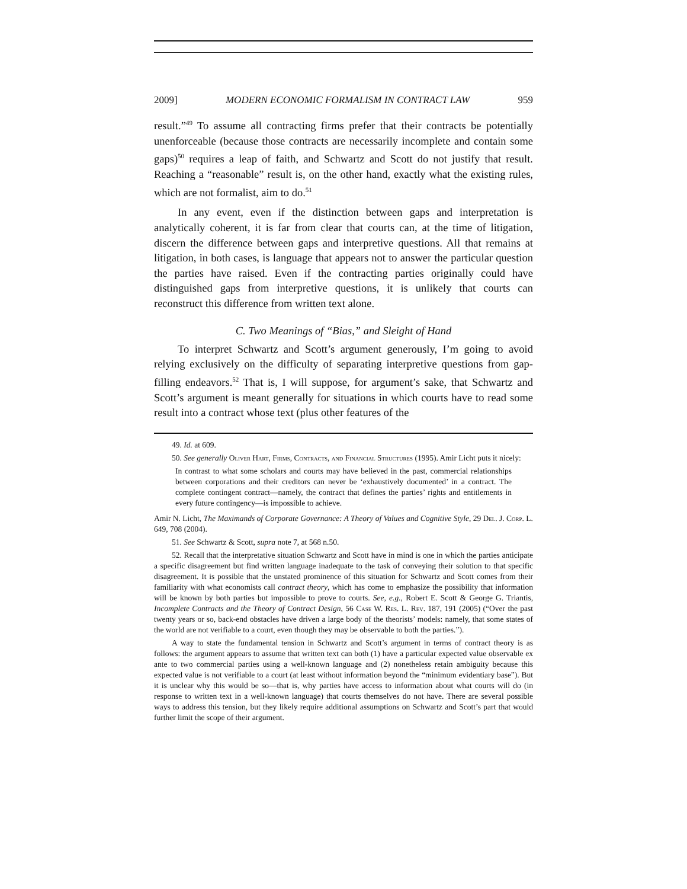2009] MODERN ECONOMIC FORMALISM IN CONTRACT LAW 959
result.”<sup>49</sup> To assume all contracting firms prefer that their contracts be potentially unenforceable (because those contracts are necessarily incomplete and contain some gaps)<sup>50</sup> requires a leap of faith, and Schwartz and Scott do not justify that result. Reaching a “reasonable” result is, on the other hand, exactly what the existing rules, which are not formalist, aim to do.<sup>51</sup>
In any event, even if the distinction between gaps and interpretation is analytically coherent, it is far from clear that courts can, at the time of litigation, discern the difference between gaps and interpretive questions. All that remains at litigation, in both cases, is language that appears not to answer the particular question the parties have raised. Even if the contracting parties originally could have distinguished gaps from interpretive questions, it is unlikely that courts can reconstruct this difference from written text alone.
C. Two Meanings of “Bias,” and Sleight of Hand
To interpret Schwartz and Scott’s argument generously, I’m going to avoid relying exclusively on the difficulty of separating interpretive questions from gap-filling endeavors.<sup>52</sup> That is, I will suppose, for argument’s sake, that Schwartz and Scott’s argument is meant generally for situations in which courts have to read some result into a contract whose text (plus other features of the
49. Id. at 609.
50. See generally Oliver Hart, Firms, Contracts, and Financial Structures (1995). Amir Licht puts it nicely:
In contrast to what some scholars and courts may have believed in the past, commercial relationships between corporations and their creditors can never be ‘exhaustively documented’ in a contract. The complete contingent contract—namely, the contract that defines the parties’ rights and entitlements in every future contingency—is impossible to achieve.
Amir N. Licht, The Maximands of Corporate Governance: A Theory of Values and Cognitive Style, 29 Del. J. Corp. L. 649, 708 (2004).
51. See Schwartz & Scott, supra note 7, at 568 n.50.
52. Recall that the interpretative situation Schwartz and Scott have in mind is one in which the parties anticipate a specific disagreement but find written language inadequate to the task of conveying their solution to that specific disagreement. It is possible that the unstated prominence of this situation for Schwartz and Scott comes from their familiarity with what economists call contract theory, which has come to emphasize the possibility that information will be known by both parties but impossible to prove to courts. See, e.g., Robert E. Scott & George G. Triantis, Incomplete Contracts and the Theory of Contract Design, 56 Case W. Res. L. Rev. 187, 191 (2005) (“Over the past twenty years or so, back-end obstacles have driven a large body of the theorists’ models: namely, that some states of the world are not verifiable to a court, even though they may be observable to both the parties.”).
A way to state the fundamental tension in Schwartz and Scott’s argument in terms of contract theory is as follows: the argument appears to assume that written text can both (1) have a particular expected value observable ex ante to two commercial parties using a well-known language and (2) nonetheless retain ambiguity because this expected value is not verifiable to a court (at least without information beyond the “minimum evidentiary base”). But it is unclear why this would be so—that is, why parties have access to information about what courts will do (in response to written text in a well-known language) that courts themselves do not have. There are several possible ways to address this tension, but they likely require additional assumptions on Schwartz and Scott’s part that would further limit the scope of their argument.